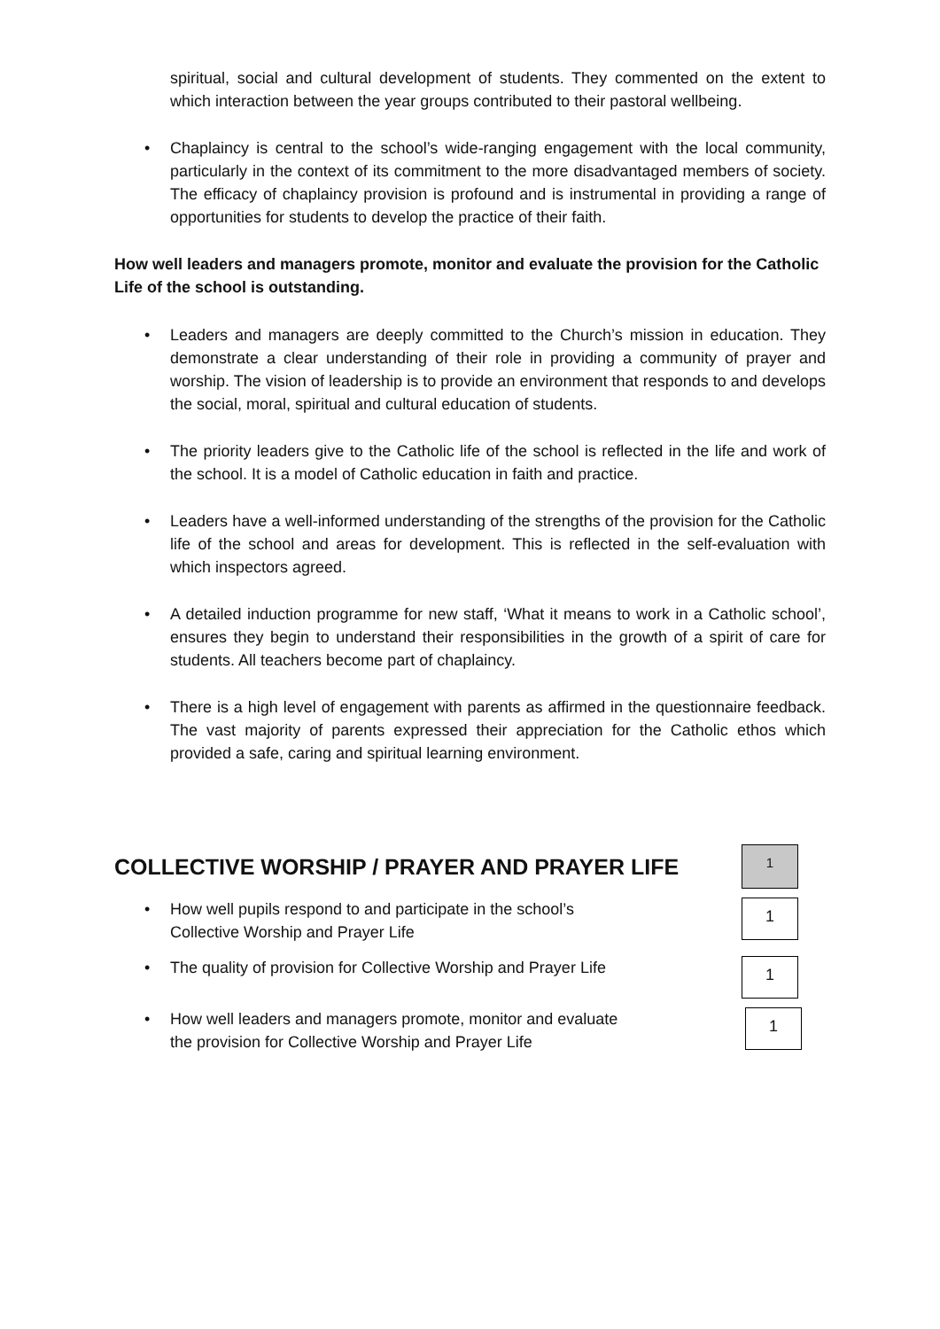spiritual, social and cultural development of students. They commented on the extent to which interaction between the year groups contributed to their pastoral wellbeing.
• Chaplaincy is central to the school’s wide-ranging engagement with the local community, particularly in the context of its commitment to the more disadvantaged members of society. The efficacy of chaplaincy provision is profound and is instrumental in providing a range of opportunities for students to develop the practice of their faith.
How well leaders and managers promote, monitor and evaluate the provision for the Catholic Life of the school is outstanding.
• Leaders and managers are deeply committed to the Church’s mission in education. They demonstrate a clear understanding of their role in providing a community of prayer and worship. The vision of leadership is to provide an environment that responds to and develops the social, moral, spiritual and cultural education of students.
• The priority leaders give to the Catholic life of the school is reflected in the life and work of the school. It is a model of Catholic education in faith and practice.
• Leaders have a well-informed understanding of the strengths of the provision for the Catholic life of the school and areas for development. This is reflected in the self-evaluation with which inspectors agreed.
• A detailed induction programme for new staff, ‘What it means to work in a Catholic school’, ensures they begin to understand their responsibilities in the growth of a spirit of care for students. All teachers become part of chaplaincy.
• There is a high level of engagement with parents as affirmed in the questionnaire feedback. The vast majority of parents expressed their appreciation for the Catholic ethos which provided a safe, caring and spiritual learning environment.
COLLECTIVE WORSHIP / PRAYER AND PRAYER LIFE
1
• How well pupils respond to and participate in the school’s
Collective Worship and Prayer Life
1
• The quality of provision for Collective Worship and Prayer Life
1
• How well leaders and managers promote, monitor and evaluate
the provision for Collective Worship and Prayer Life
1